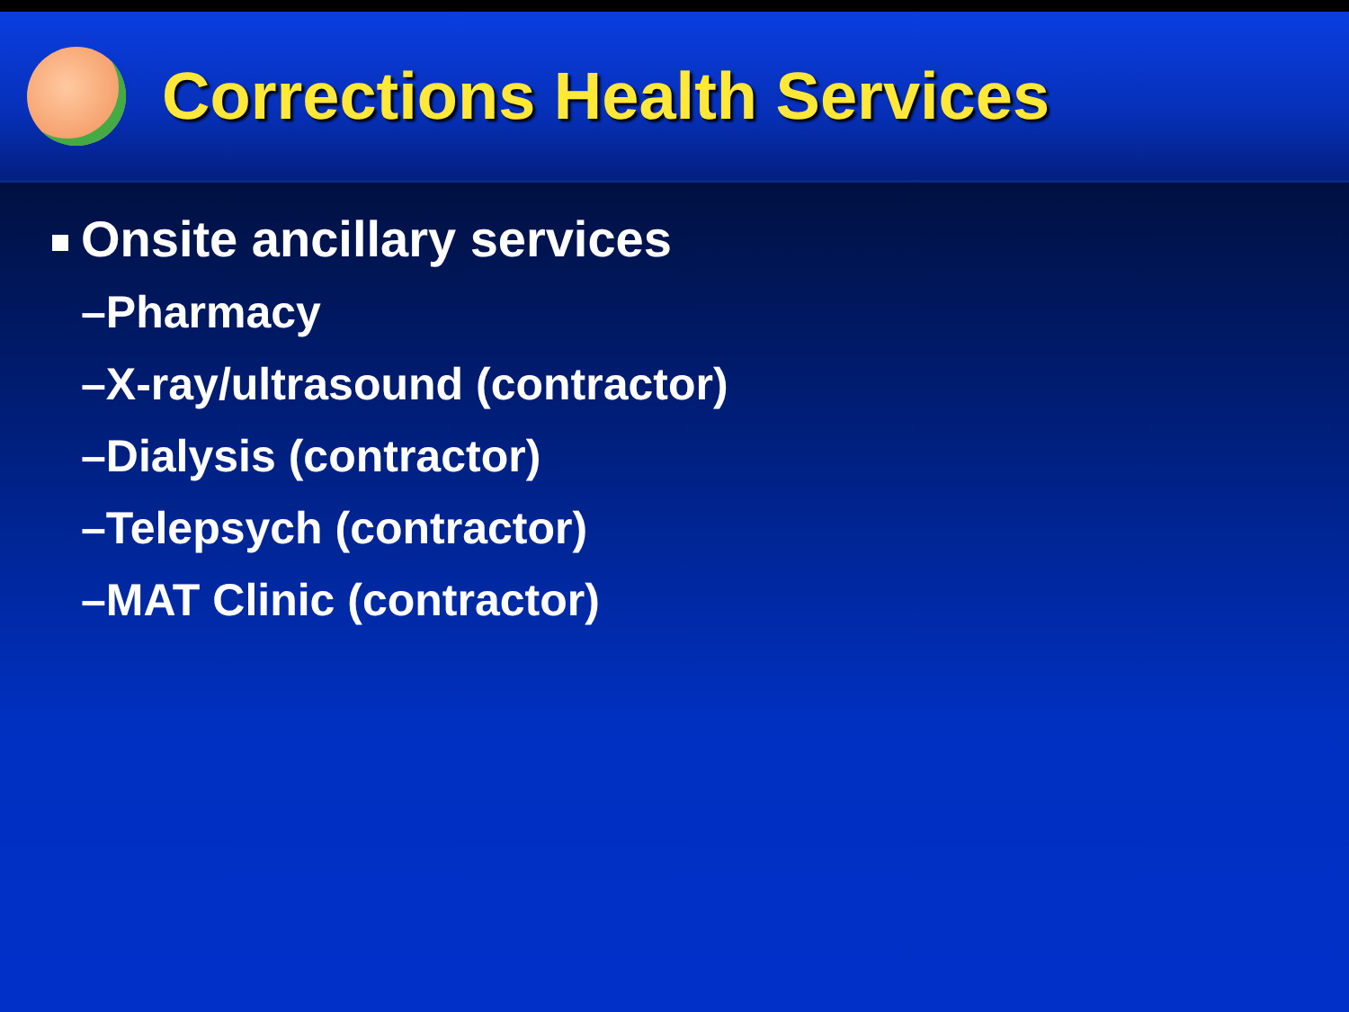Corrections Health Services
Onsite ancillary services
–Pharmacy
–X-ray/ultrasound (contractor)
–Dialysis (contractor)
–Telepsych (contractor)
–MAT Clinic (contractor)